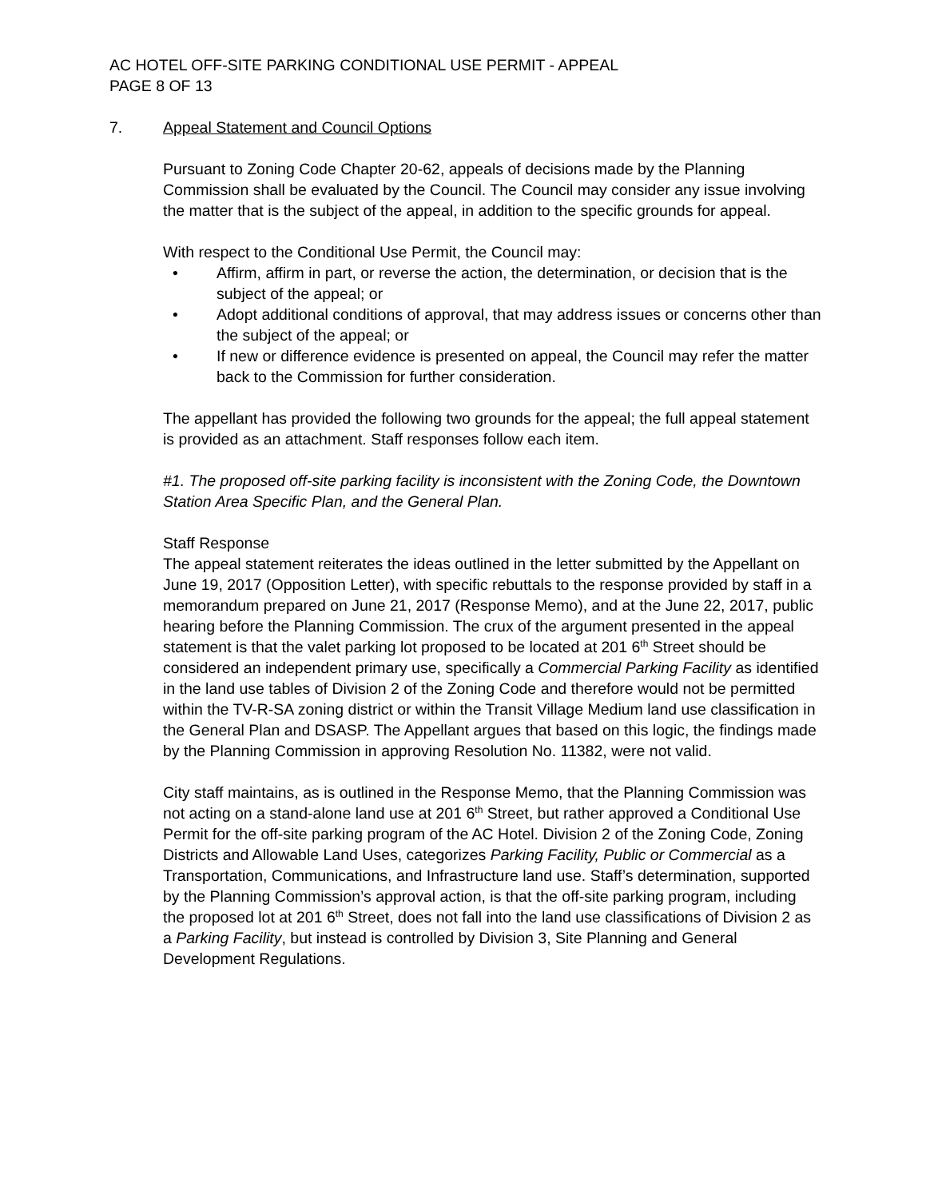AC HOTEL OFF-SITE PARKING CONDITIONAL USE PERMIT - APPEAL
PAGE 8 OF 13
7. Appeal Statement and Council Options
Pursuant to Zoning Code Chapter 20-62, appeals of decisions made by the Planning Commission shall be evaluated by the Council. The Council may consider any issue involving the matter that is the subject of the appeal, in addition to the specific grounds for appeal.
With respect to the Conditional Use Permit, the Council may:
• Affirm, affirm in part, or reverse the action, the determination, or decision that is the subject of the appeal; or
• Adopt additional conditions of approval, that may address issues or concerns other than the subject of the appeal; or
• If new or difference evidence is presented on appeal, the Council may refer the matter back to the Commission for further consideration.
The appellant has provided the following two grounds for the appeal; the full appeal statement is provided as an attachment. Staff responses follow each item.
#1. The proposed off-site parking facility is inconsistent with the Zoning Code, the Downtown Station Area Specific Plan, and the General Plan.
Staff Response
The appeal statement reiterates the ideas outlined in the letter submitted by the Appellant on June 19, 2017 (Opposition Letter), with specific rebuttals to the response provided by staff in a memorandum prepared on June 21, 2017 (Response Memo), and at the June 22, 2017, public hearing before the Planning Commission. The crux of the argument presented in the appeal statement is that the valet parking lot proposed to be located at 201 6<sup>th</sup> Street should be considered an independent primary use, specifically a Commercial Parking Facility as identified in the land use tables of Division 2 of the Zoning Code and therefore would not be permitted within the TV-R-SA zoning district or within the Transit Village Medium land use classification in the General Plan and DSASP. The Appellant argues that based on this logic, the findings made by the Planning Commission in approving Resolution No. 11382, were not valid.
City staff maintains, as is outlined in the Response Memo, that the Planning Commission was not acting on a stand-alone land use at 201 6<sup>th</sup> Street, but rather approved a Conditional Use Permit for the off-site parking program of the AC Hotel. Division 2 of the Zoning Code, Zoning Districts and Allowable Land Uses, categorizes Parking Facility, Public or Commercial as a Transportation, Communications, and Infrastructure land use. Staff’s determination, supported by the Planning Commission’s approval action, is that the off-site parking program, including the proposed lot at 201 6<sup>th</sup> Street, does not fall into the land use classifications of Division 2 as a Parking Facility, but instead is controlled by Division 3, Site Planning and General Development Regulations.